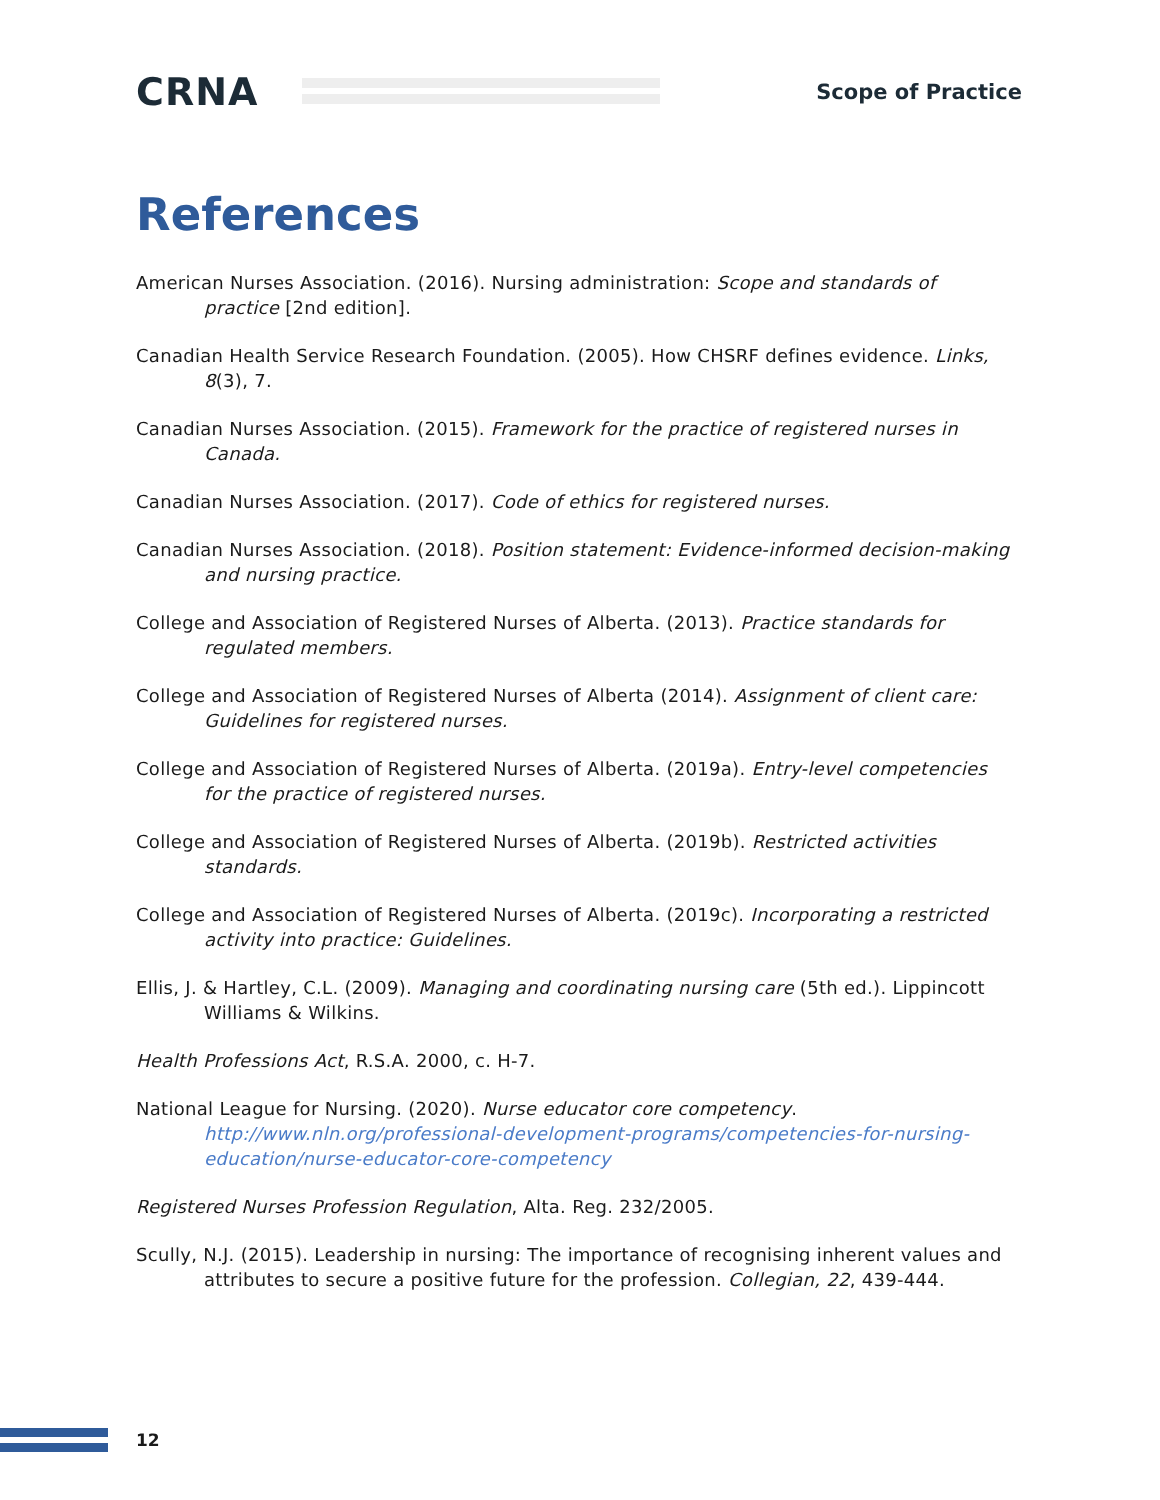CRNA
Scope of Practice
References
American Nurses Association. (2016). Nursing administration: Scope and standards of practice [2nd edition].
Canadian Health Service Research Foundation. (2005). How CHSRF defines evidence. Links, 8(3), 7.
Canadian Nurses Association. (2015). Framework for the practice of registered nurses in Canada.
Canadian Nurses Association. (2017). Code of ethics for registered nurses.
Canadian Nurses Association. (2018). Position statement: Evidence-informed decision-making and nursing practice.
College and Association of Registered Nurses of Alberta. (2013). Practice standards for regulated members.
College and Association of Registered Nurses of Alberta (2014). Assignment of client care: Guidelines for registered nurses.
College and Association of Registered Nurses of Alberta. (2019a). Entry-level competencies for the practice of registered nurses.
College and Association of Registered Nurses of Alberta. (2019b). Restricted activities standards.
College and Association of Registered Nurses of Alberta. (2019c). Incorporating a restricted activity into practice: Guidelines.
Ellis, J. & Hartley, C.L. (2009). Managing and coordinating nursing care (5th ed.). Lippincott Williams & Wilkins.
Health Professions Act, R.S.A. 2000, c. H-7.
National League for Nursing. (2020). Nurse educator core competency. http://www.nln.org/professional-development-programs/competencies-for-nursing-education/nurse-educator-core-competency
Registered Nurses Profession Regulation, Alta. Reg. 232/2005.
Scully, N.J. (2015). Leadership in nursing: The importance of recognising inherent values and attributes to secure a positive future for the profession. Collegian, 22, 439-444.
12